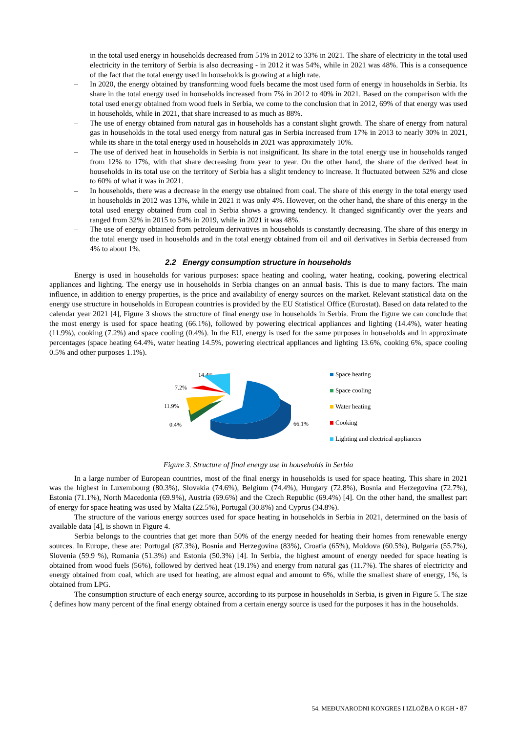in the total used energy in households decreased from 51% in 2012 to 33% in 2021. The share of electricity in the total used electricity in the territory of Serbia is also decreasing - in 2012 it was 54%, while in 2021 was 48%. This is a consequence of the fact that the total energy used in households is growing at a high rate.
– In 2020, the energy obtained by transforming wood fuels became the most used form of energy in households in Serbia. Its share in the total energy used in households increased from 7% in 2012 to 40% in 2021. Based on the comparison with the total used energy obtained from wood fuels in Serbia, we come to the conclusion that in 2012, 69% of that energy was used in households, while in 2021, that share increased to as much as 88%.
– The use of energy obtained from natural gas in households has a constant slight growth. The share of energy from natural gas in households in the total used energy from natural gas in Serbia increased from 17% in 2013 to nearly 30% in 2021, while its share in the total energy used in households in 2021 was approximately 10%.
– The use of derived heat in households in Serbia is not insignificant. Its share in the total energy use in households ranged from 12% to 17%, with that share decreasing from year to year. On the other hand, the share of the derived heat in households in its total use on the territory of Serbia has a slight tendency to increase. It fluctuated between 52% and close to 60% of what it was in 2021.
– In households, there was a decrease in the energy use obtained from coal. The share of this energy in the total energy used in households in 2012 was 13%, while in 2021 it was only 4%. However, on the other hand, the share of this energy in the total used energy obtained from coal in Serbia shows a growing tendency. It changed significantly over the years and ranged from 32% in 2015 to 54% in 2019, while in 2021 it was 48%.
– The use of energy obtained from petroleum derivatives in households is constantly decreasing. The share of this energy in the total energy used in households and in the total energy obtained from oil and oil derivatives in Serbia decreased from 4% to about 1%.
2.2 Energy consumption structure in households
Energy is used in households for various purposes: space heating and cooling, water heating, cooking, powering electrical appliances and lighting. The energy use in households in Serbia changes on an annual basis. This is due to many factors. The main influence, in addition to energy properties, is the price and availability of energy sources on the market. Relevant statistical data on the energy use structure in households in European countries is provided by the EU Statistical Office (Eurostat). Based on data related to the calendar year 2021 [4], Figure 3 shows the structure of final energy use in households in Serbia. From the figure we can conclude that the most energy is used for space heating (66.1%), followed by powering electrical appliances and lighting (14.4%), water heating (11.9%), cooking (7.2%) and space cooling (0.4%). In the EU, energy is used for the same purposes in households and in approximate percentages (space heating 64.4%, water heating 14.5%, powering electrical appliances and lighting 13.6%, cooking 6%, space cooling 0.5% and other purposes 1.1%).
14.4%
7.2%
11.9%
0.4%
66.1%
Space heating
Space cooling
Water heating
Cooking
Lighting and electrical appliances
Figure 3. Structure of final energy use in households in Serbia
In a large number of European countries, most of the final energy in households is used for space heating. This share in 2021 was the highest in Luxembourg (80.3%), Slovakia (74.6%), Belgium (74.4%), Hungary (72.8%), Bosnia and Herzegovina (72.7%), Estonia (71.1%), North Macedonia (69.9%), Austria (69.6%) and the Czech Republic (69.4%) [4]. On the other hand, the smallest part of energy for space heating was used by Malta (22.5%), Portugal (30.8%) and Cyprus (34.8%).
The structure of the various energy sources used for space heating in households in Serbia in 2021, determined on the basis of available data [4], is shown in Figure 4.
Serbia belongs to the countries that get more than 50% of the energy needed for heating their homes from renewable energy sources. In Europe, these are: Portugal (87.3%), Bosnia and Herzegovina (83%), Croatia (65%), Moldova (60.5%), Bulgaria (55.7%), Slovenia (59.9 %), Romania (51.3%) and Estonia (50.3%) [4]. In Serbia, the highest amount of energy needed for space heating is obtained from wood fuels (56%), followed by derived heat (19.1%) and energy from natural gas (11.7%). The shares of electricity and energy obtained from coal, which are used for heating, are almost equal and amount to 6%, while the smallest share of energy, 1%, is obtained from LPG.
The consumption structure of each energy source, according to its purpose in households in Serbia, is given in Figure 5. The size ζ defines how many percent of the final energy obtained from a certain energy source is used for the purposes it has in the households.
54. MEĐUNARODNI KONGRES I IZLOŽBA O KGH • 87